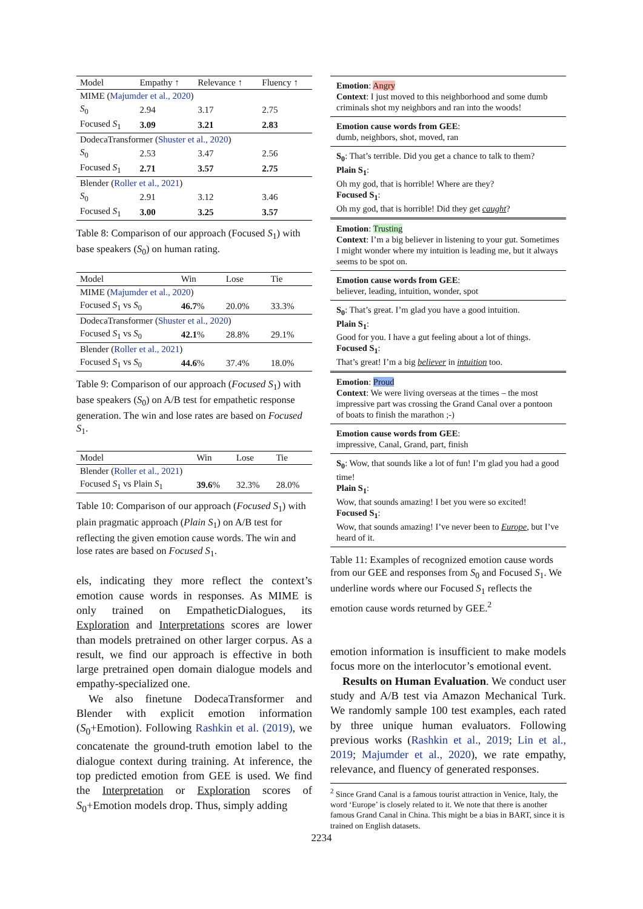| Model | Empathy ↑ | Relevance ↑ | Fluency ↑ |
| --- | --- | --- | --- |
| MIME ( Majumder et al., 2020 ) | | | |
| S<sub>0</sub> | 2.94 | 3.17 | 2.75 |
| Focused S<sub>1</sub> | 3.09 | 3.21 | 2.83 |
| DodecaTransformer ( Shuster et al., 2020 ) | | | |
| S<sub>0</sub> | 2.53 | 3.47 | 2.56 |
| Focused S<sub>1</sub> | 2.71 | 3.57 | 2.75 |
| Blender ( Roller et al., 2021 ) | | | |
| S<sub>0</sub> | 2.91 | 3.12 | 3.46 |
| Focused S<sub>1</sub> | 3.00 | 3.25 | 3.57 |
Table 8: Comparison of our approach (Focused S<sub>1</sub>) with base speakers (S<sub>0</sub>) on human rating.
| Model | Win | Lose | Tie |
| --- | --- | --- | --- |
| MIME ( Majumder et al., 2020 ) | | | |
| Focused S<sub>1</sub> vs S<sub>0</sub> | 46.7 % | 20.0% | 33.3% |
| DodecaTransformer ( Shuster et al., 2020 ) | | | |
| Focused S<sub>1</sub> vs S<sub>0</sub> | 42.1 % | 28.8% | 29.1% |
| Blender ( Roller et al., 2021 ) | | | |
| Focused S<sub>1</sub> vs S<sub>0</sub> | 44.6 % | 37.4% | 18.0% |
Table 9: Comparison of our approach (Focused S<sub>1</sub>) with base speakers (S<sub>0</sub>) on A/B test for empathetic response generation. The win and lose rates are based on Focused S<sub>1</sub>.
| Model | Win | Lose | Tie |
| --- | --- | --- | --- |
| Blender ( Roller et al., 2021 ) | | | |
| Focused S<sub>1</sub> vs Plain S<sub>1</sub> | 39.6 % | 32.3% | 28.0% |
Table 10: Comparison of our approach (Focused S<sub>1</sub>) with plain pragmatic approach (Plain S<sub>1</sub>) on A/B test for reflecting the given emotion cause words. The win and lose rates are based on Focused S<sub>1</sub>.
els, indicating they more reflect the context’s emotion cause words in responses. As MIME is only trained on EmpatheticDialogues, its Exploration and Interpretations scores are lower than models pretrained on other larger corpus. As a result, we find our approach is effective in both large pretrained open domain dialogue models and empathy-specialized one.
We also finetune DodecaTransformer and Blender with explicit emotion information (S<sub>0</sub>+Emotion). Following Rashkin et al. (2019), we concatenate the ground-truth emotion label to the dialogue context during training. At inference, the top predicted emotion from GEE is used. We find the Interpretation or Exploration scores of S<sub>0</sub>+Emotion models drop. Thus, simply adding
Emotion: Angry
Context: I just moved to this neighborhood and some dumb criminals shot my neighbors and ran into the woods!
Emotion cause words from GEE:
dumb, neighbors, shot, moved, ran
S<sub>0</sub>: That’s terrible. Did you get a chance to talk to them?
Plain S<sub>1</sub>:
Oh my god, that is horrible! Where are they?
Focused S<sub>1</sub>:
Oh my god, that is horrible! Did they get caught?
Emotion: Trusting
Context: I’m a big believer in listening to your gut. Sometimes I might wonder where my intuition is leading me, but it always seems to be spot on.
Emotion cause words from GEE:
believer, leading, intuition, wonder, spot
S<sub>0</sub>: That’s great. I’m glad you have a good intuition.
Plain S<sub>1</sub>:
Good for you. I have a gut feeling about a lot of things.
Focused S<sub>1</sub>:
That’s great! I’m a big believer in intuition too.
Emotion: Proud
Context: We were living overseas at the times – the most impressive part was crossing the Grand Canal over a pontoon of boats to finish the marathon ;-)
Emotion cause words from GEE:
impressive, Canal, Grand, part, finish
S<sub>0</sub>: Wow, that sounds like a lot of fun! I’m glad you had a good time!
Plain S<sub>1</sub>:
Wow, that sounds amazing! I bet you were so excited!
Focused S<sub>1</sub>:
Wow, that sounds amazing! I’ve never been to Europe, but I’ve heard of it.
Table 11: Examples of recognized emotion cause words from our GEE and responses from S<sub>0</sub> and Focused S<sub>1</sub>. We underline words where our Focused S<sub>1</sub> reflects the emotion cause words returned by GEE.<sup>2</sup>
emotion information is insufficient to make models focus more on the interlocutor’s emotional event.
Results on Human Evaluation. We conduct user study and A/B test via Amazon Mechanical Turk. We randomly sample 100 test examples, each rated by three unique human evaluators. Following previous works (Rashkin et al., 2019; Lin et al., 2019; Majumder et al., 2020), we rate empathy, relevance, and fluency of generated responses.
<sup>2</sup> Since Grand Canal is a famous tourist attraction in Venice, Italy, the word ‘Europe’ is closely related to it. We note that there is another famous Grand Canal in China. This might be a bias in BART, since it is trained on English datasets.
2234